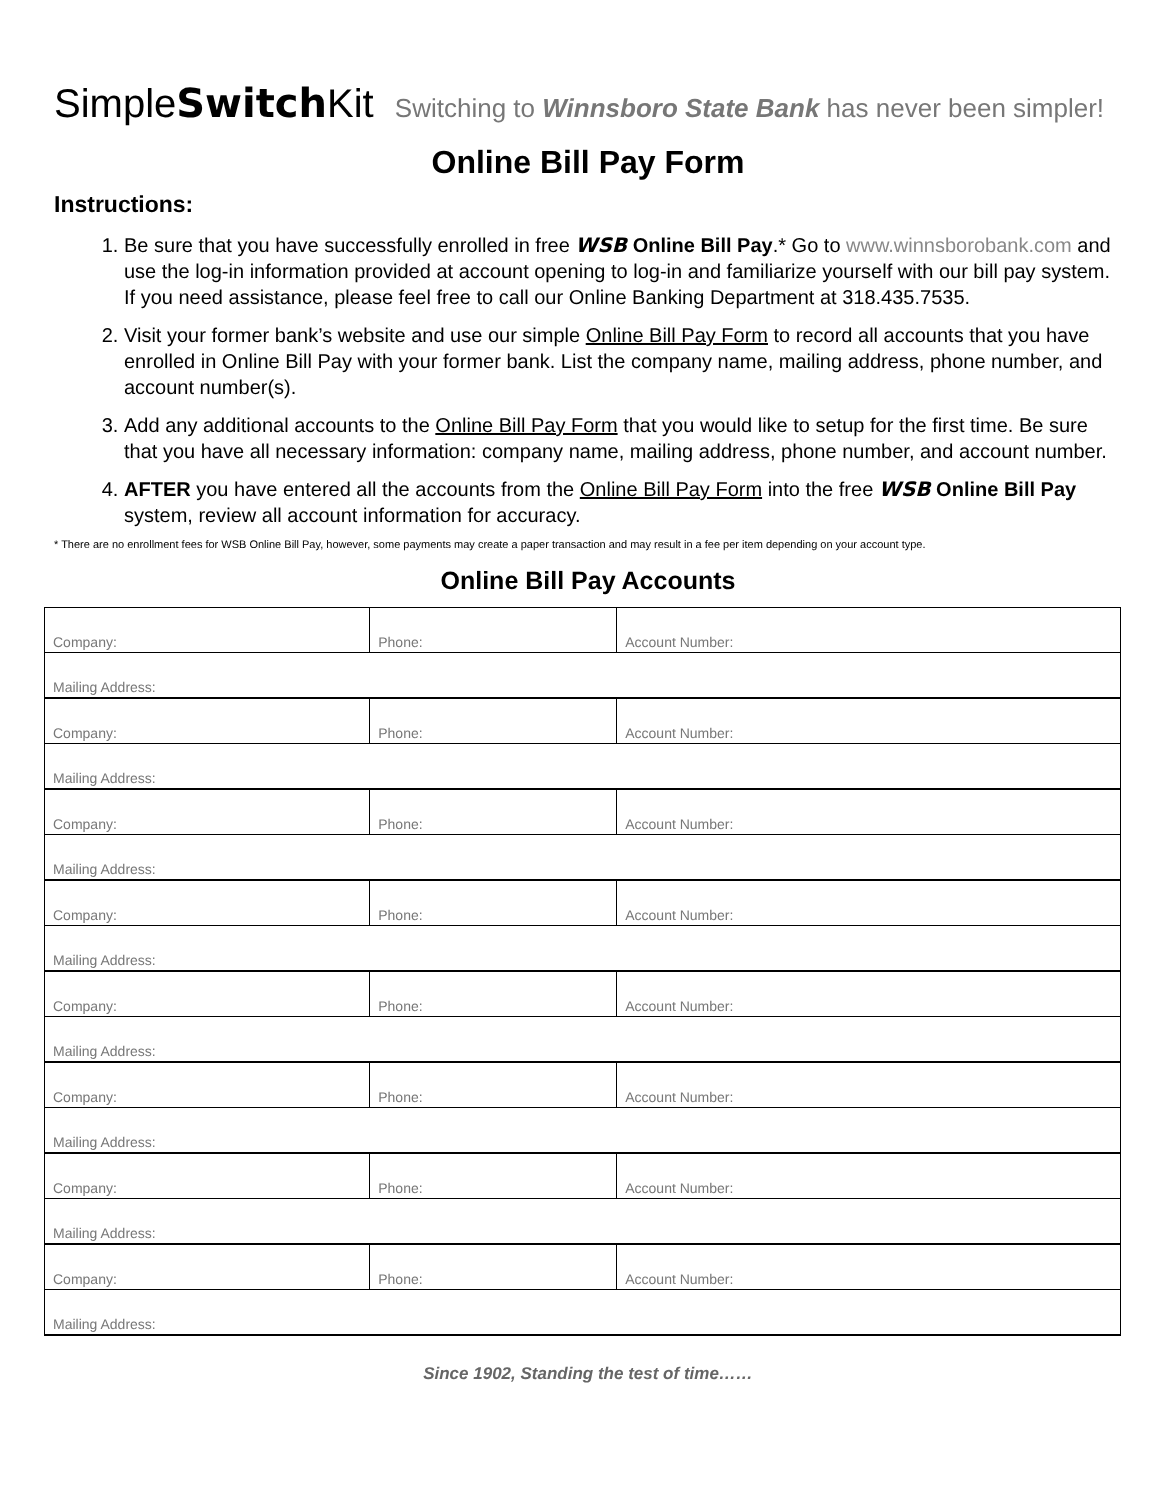SimpleSwitch Kit Switching to Winnsboro State Bank has never been simpler!
Online Bill Pay Form
Instructions:
1. Be sure that you have successfully enrolled in free WSB Online Bill Pay.* Go to www.winnsborobank.com and use the log-in information provided at account opening to log-in and familiarize yourself with our bill pay system. If you need assistance, please feel free to call our Online Banking Department at 318.435.7535.
2. Visit your former bank’s website and use our simple Online Bill Pay Form to record all accounts that you have enrolled in Online Bill Pay with your former bank. List the company name, mailing address, phone number, and account number(s).
3. Add any additional accounts to the Online Bill Pay Form that you would like to setup for the first time. Be sure that you have all necessary information: company name, mailing address, phone number, and account number.
4. AFTER you have entered all the accounts from the Online Bill Pay Form into the free WSB Online Bill Pay system, review all account information for accuracy.
* There are no enrollment fees for WSB Online Bill Pay, however, some payments may create a paper transaction and may result in a fee per item depending on your account type.
Online Bill Pay Accounts
| Company: | Phone: | Account Number: |
| Mailing Address: | | |
| Company: | Phone: | Account Number: |
| Mailing Address: | | |
| Company: | Phone: | Account Number: |
| Mailing Address: | | |
| Company: | Phone: | Account Number: |
| Mailing Address: | | |
| Company: | Phone: | Account Number: |
| Mailing Address: | | |
| Company: | Phone: | Account Number: |
| Mailing Address: | | |
| Company: | Phone: | Account Number: |
| Mailing Address: | | |
| Company: | Phone: | Account Number: |
| Mailing Address: | | |
Since 1902, Standing the test of time……